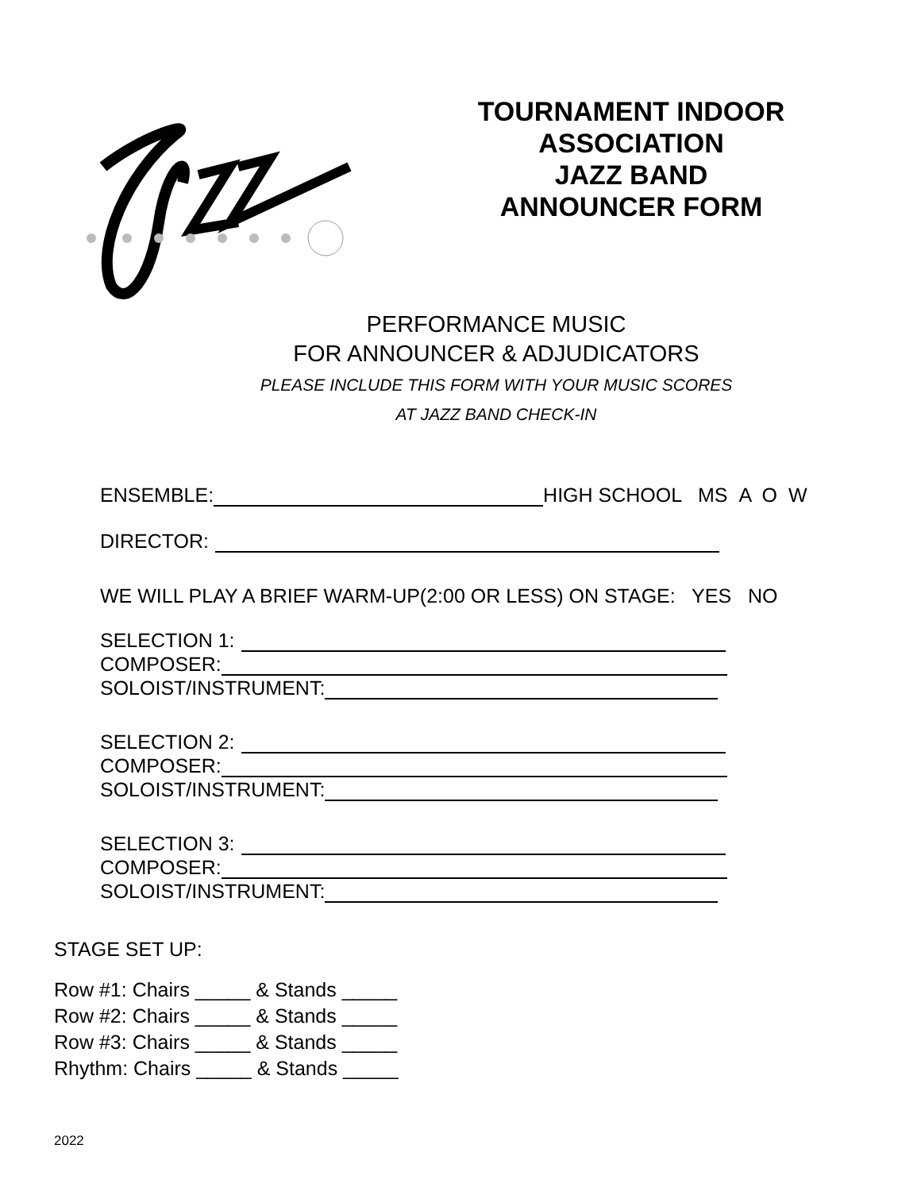TOURNAMENT INDOOR
ASSOCIATION
JAZZ BAND
ANNOUNCER FORM
PERFORMANCE MUSIC
FOR ANNOUNCER & ADJUDICATORS
PLEASE INCLUDE THIS FORM WITH YOUR MUSIC SCORES
AT JAZZ BAND CHECK-IN
ENSEMBLE: HIGH SCHOOL MS A O W
DIRECTOR:
WE WILL PLAY A BRIEF WARM-UP(2:00 OR LESS) ON STAGE: YES NO
SELECTION 1:
COMPOSER:
SOLOIST/INSTRUMENT:
SELECTION 2:
COMPOSER:
SOLOIST/INSTRUMENT:
SELECTION 3:
COMPOSER:
SOLOIST/INSTRUMENT:
STAGE SET UP:
Row #1: Chairs _____ & Stands _____
Row #2: Chairs _____ & Stands _____
Row #3: Chairs _____ & Stands _____
Rhythm: Chairs _____ & Stands _____
2022